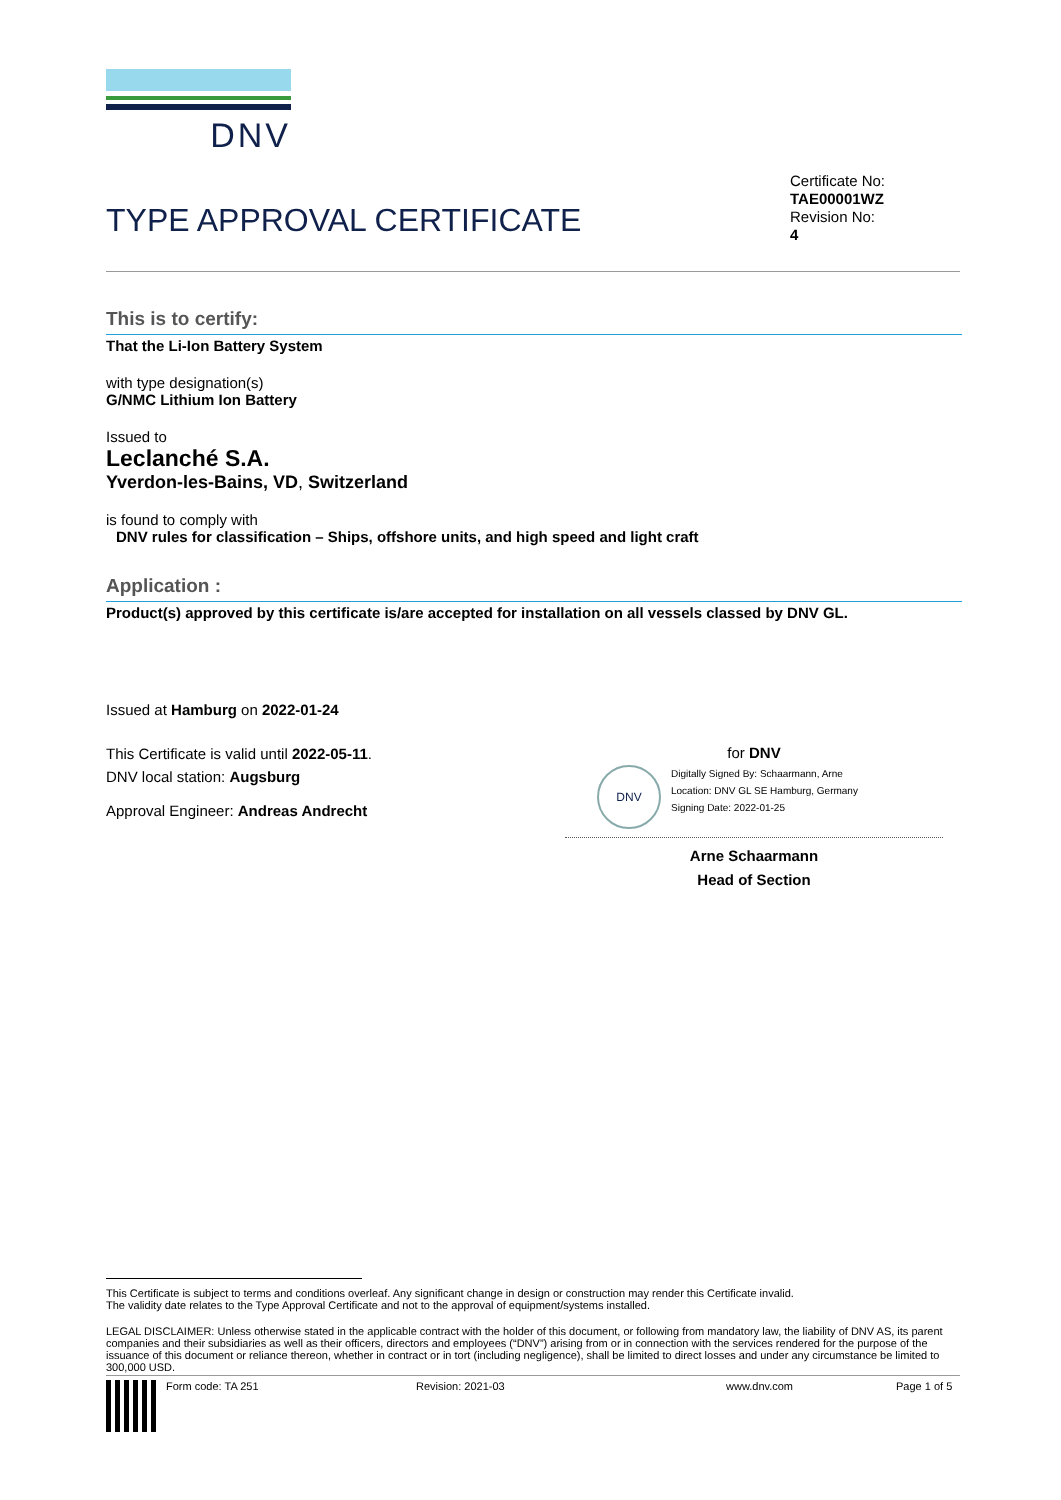DNV
TYPE APPROVAL CERTIFICATE
Certificate No:
TAE00001WZ
Revision No:
4
This is to certify:
That the Li-Ion Battery System
with type designation(s)
G/NMC Lithium Ion Battery
Issued to
Leclanché S.A.
Yverdon-les-Bains, VD, Switzerland
is found to comply with
DNV rules for classification – Ships, offshore units, and high speed and light craft
Application :
Product(s) approved by this certificate is/are accepted for installation on all vessels classed by DNV GL.
Issued at Hamburg on 2022-01-24
This Certificate is valid until 2022-05-11.
DNV local station: Augsburg
Approval Engineer: Andreas Andrecht
for DNV
DNV
Digitally Signed By: Schaarmann, Arne
Location: DNV GL SE Hamburg, Germany
Signing Date: 2022-01-25
Arne Schaarmann
Head of Section
This Certificate is subject to terms and conditions overleaf. Any significant change in design or construction may render this Certificate invalid.
The validity date relates to the Type Approval Certificate and not to the approval of equipment/systems installed.
LEGAL DISCLAIMER: Unless otherwise stated in the applicable contract with the holder of this document, or following from mandatory law, the liability of DNV AS, its parent companies and their subsidiaries as well as their officers, directors and employees (“DNV”) arising from or in connection with the services rendered for the purpose of the issuance of this document or reliance thereon, whether in contract or in tort (including negligence), shall be limited to direct losses and under any circumstance be limited to 300,000 USD.
Form code: TA 251 Revision: 2021-03 www.dnv.com Page 1 of 5